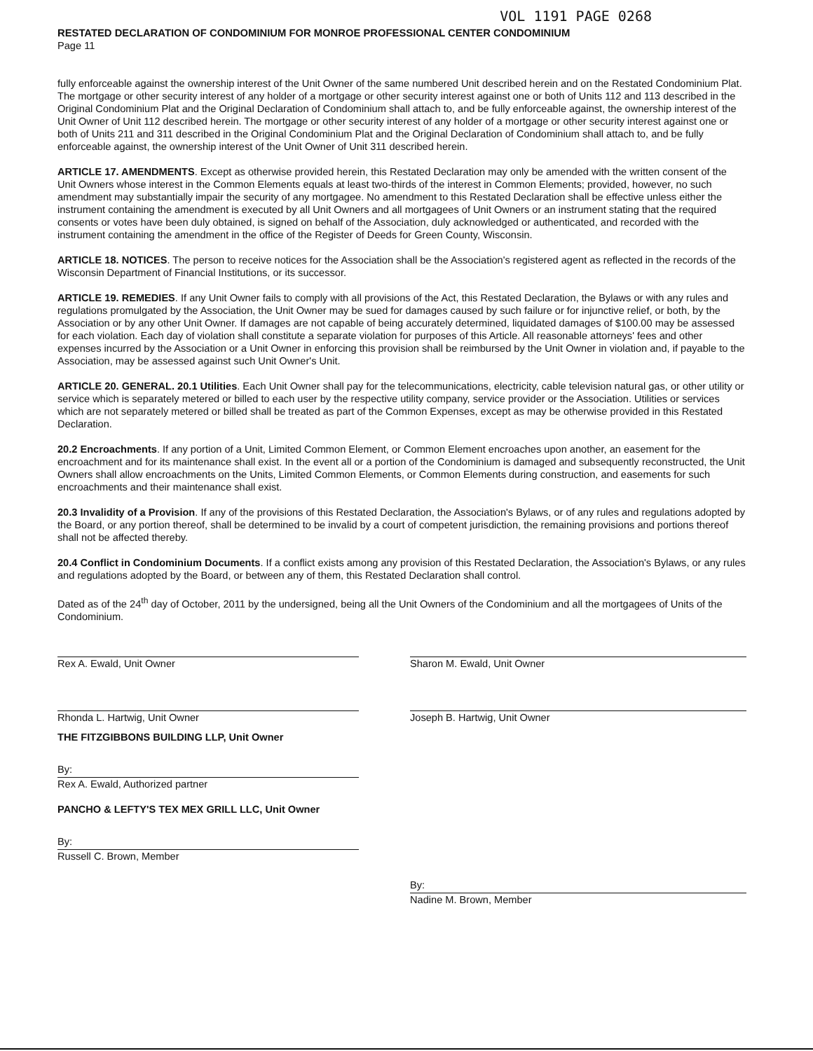VOL 1191 PAGE 0268
RESTATED DECLARATION OF CONDOMINIUM FOR MONROE PROFESSIONAL CENTER CONDOMINIUM
Page 11
fully enforceable against the ownership interest of the Unit Owner of the same numbered Unit described herein and on the Restated Condominium Plat. The mortgage or other security interest of any holder of a mortgage or other security interest against one or both of Units 112 and 113 described in the Original Condominium Plat and the Original Declaration of Condominium shall attach to, and be fully enforceable against, the ownership interest of the Unit Owner of Unit 112 described herein. The mortgage or other security interest of any holder of a mortgage or other security interest against one or both of Units 211 and 311 described in the Original Condominium Plat and the Original Declaration of Condominium shall attach to, and be fully enforceable against, the ownership interest of the Unit Owner of Unit 311 described herein.
ARTICLE 17. AMENDMENTS. Except as otherwise provided herein, this Restated Declaration may only be amended with the written consent of the Unit Owners whose interest in the Common Elements equals at least two-thirds of the interest in Common Elements; provided, however, no such amendment may substantially impair the security of any mortgagee. No amendment to this Restated Declaration shall be effective unless either the instrument containing the amendment is executed by all Unit Owners and all mortgagees of Unit Owners or an instrument stating that the required consents or votes have been duly obtained, is signed on behalf of the Association, duly acknowledged or authenticated, and recorded with the instrument containing the amendment in the office of the Register of Deeds for Green County, Wisconsin.
ARTICLE 18. NOTICES. The person to receive notices for the Association shall be the Association's registered agent as reflected in the records of the Wisconsin Department of Financial Institutions, or its successor.
ARTICLE 19. REMEDIES. If any Unit Owner fails to comply with all provisions of the Act, this Restated Declaration, the Bylaws or with any rules and regulations promulgated by the Association, the Unit Owner may be sued for damages caused by such failure or for injunctive relief, or both, by the Association or by any other Unit Owner. If damages are not capable of being accurately determined, liquidated damages of $100.00 may be assessed for each violation. Each day of violation shall constitute a separate violation for purposes of this Article. All reasonable attorneys' fees and other expenses incurred by the Association or a Unit Owner in enforcing this provision shall be reimbursed by the Unit Owner in violation and, if payable to the Association, may be assessed against such Unit Owner's Unit.
ARTICLE 20. GENERAL. 20.1 Utilities. Each Unit Owner shall pay for the telecommunications, electricity, cable television natural gas, or other utility or service which is separately metered or billed to each user by the respective utility company, service provider or the Association. Utilities or services which are not separately metered or billed shall be treated as part of the Common Expenses, except as may be otherwise provided in this Restated Declaration.
20.2 Encroachments. If any portion of a Unit, Limited Common Element, or Common Element encroaches upon another, an easement for the encroachment and for its maintenance shall exist. In the event all or a portion of the Condominium is damaged and subsequently reconstructed, the Unit Owners shall allow encroachments on the Units, Limited Common Elements, or Common Elements during construction, and easements for such encroachments and their maintenance shall exist.
20.3 Invalidity of a Provision. If any of the provisions of this Restated Declaration, the Association's Bylaws, or of any rules and regulations adopted by the Board, or any portion thereof, shall be determined to be invalid by a court of competent jurisdiction, the remaining provisions and portions thereof shall not be affected thereby.
20.4 Conflict in Condominium Documents. If a conflict exists among any provision of this Restated Declaration, the Association's Bylaws, or any rules and regulations adopted by the Board, or between any of them, this Restated Declaration shall control.
Dated as of the 24<sup>th</sup> day of October, 2011 by the undersigned, being all the Unit Owners of the Condominium and all the mortgagees of Units of the Condominium.
Rex A. Ewald, Unit Owner
Rhonda L. Hartwig, Unit Owner
THE FITZGIBBONS BUILDING LLP, Unit Owner
By:
Rex A. Ewald, Authorized partner
PANCHO & LEFTY'S TEX MEX GRILL LLC, Unit Owner
By:
Russell C. Brown, Member
Sharon M. Ewald, Unit Owner
Joseph B. Hartwig, Unit Owner
By:
Nadine M. Brown, Member